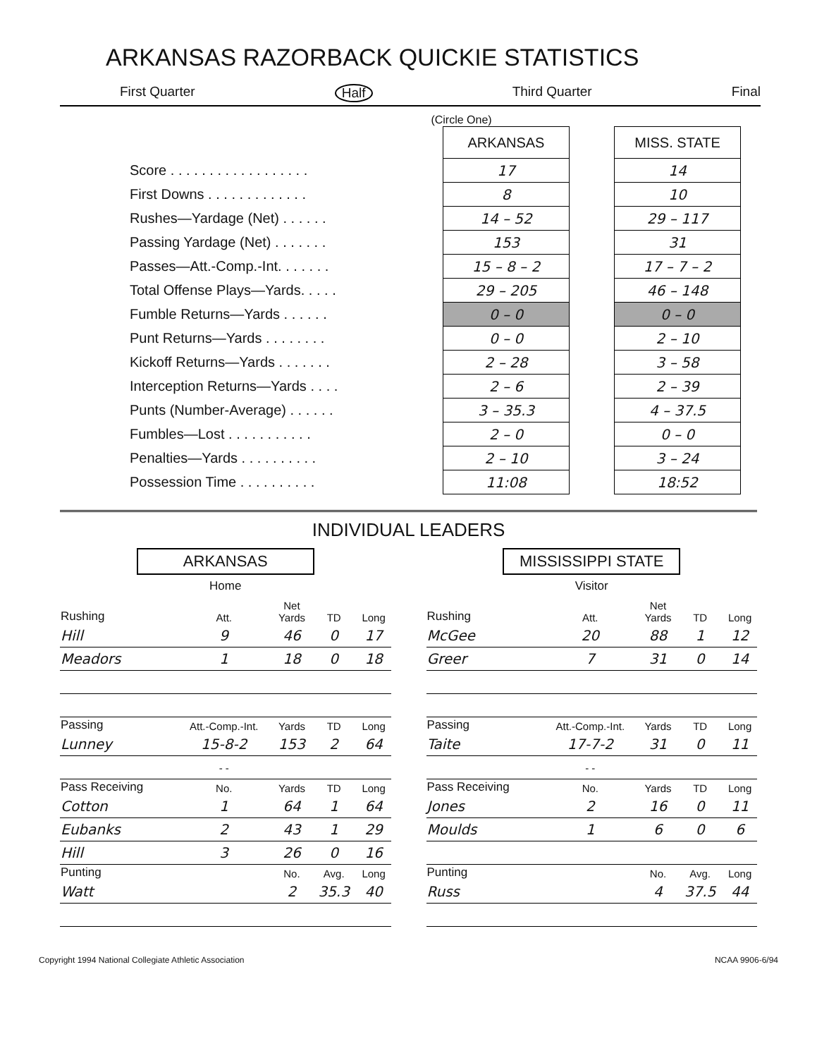ARKANSAS RAZORBACK QUICKIE STATISTICS
First Quarter Half Third Quarter Final
(Circle One)
| | ARKANSAS | | MISS. STATE |
| Score . . . . . . . . . . . . . . . . . . | 17 | | 14 |
| First Downs . . . . . . . . . . . . . | 8 | | 10 |
| Rushes—Yardage (Net) . . . . . . | 14 – 52 | | 29 – 117 |
| Passing Yardage (Net) . . . . . . . | 153 | | 31 |
| Passes—Att.-Comp.-Int. . . . . . . | 15 – 8 – 2 | | 17 – 7 – 2 |
| Total Offense Plays—Yards. . . . . | 29 – 205 | | 46 – 148 |
| Fumble Returns—Yards . . . . . . | 0 – 0 | | 0 – 0 |
| Punt Returns—Yards . . . . . . . . | 0 – 0 | | 2 – 10 |
| Kickoff Returns—Yards . . . . . . . | 2 – 28 | | 3 – 58 |
| Interception Returns—Yards . . . . | 2 – 6 | | 2 – 39 |
| Punts (Number-Average) . . . . . . | 3 – 35.3 | | 4 – 37.5 |
| Fumbles—Lost . . . . . . . . . . . | 2 – 0 | | 0 – 0 |
| Penalties—Yards . . . . . . . . . . | 2 – 10 | | 3 – 24 |
| Possession Time . . . . . . . . . . | 11:08 | | 18:52 |
INDIVIDUAL LEADERS
ARKANSAS
Home
| Rushing | Att. | Net Yards | TD | Long |
| --- | --- | --- | --- | --- |
| Hill | 9 | 46 | 0 | 17 |
| Meadors | 1 | 18 | 0 | 18 |
| Passing | Att.-Comp.-Int. | Yards | TD | Long |
| Lunney | 15-8-2 | 153 | 2 | 64 |
| | - - | | | |
| Pass Receiving | No. | Yards | TD | Long |
| Cotton | 1 | 64 | 1 | 64 |
| Eubanks | 2 | 43 | 1 | 29 |
| Hill | 3 | 26 | 0 | 16 |
| Punting | | No. | Avg. | Long |
| Watt | | 2 | 35.3 | 40 |
MISSISSIPPI STATE
Visitor
| Rushing | Att. | Net Yards | TD | Long |
| --- | --- | --- | --- | --- |
| McGee | 20 | 88 | 1 | 12 |
| Greer | 7 | 31 | 0 | 14 |
| Passing | Att.-Comp.-Int. | Yards | TD | Long |
| Taite | 17-7-2 | 31 | 0 | 11 |
| | - - | | | |
| Pass Receiving | No. | Yards | TD | Long |
| Jones | 2 | 16 | 0 | 11 |
| Moulds | 1 | 6 | 0 | 6 |
| Punting | | No. | Avg. | Long |
| Russ | | 4 | 37.5 | 44 |
Copyright 1994 National Collegiate Athletic Association NCAA 9906-6/94